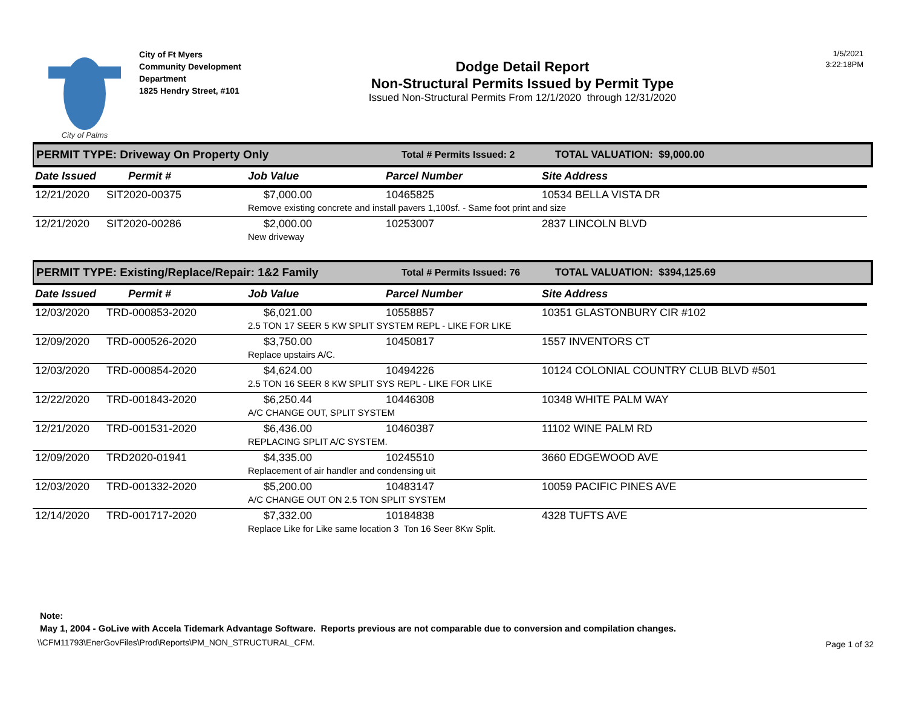City of Palms
City of Ft Myers
Community Development
Department
1825 Hendry Street, #101
Dodge Detail Report
Non-Structural Permits Issued by Permit Type
Issued Non-Structural Permits From 12/1/2020 through 12/31/2020
1/5/2021
3:22:18PM
PERMIT TYPE: Driveway On Property Only
Total # Permits Issued: 2 TOTAL VALUATION: $9,000.00
| Date Issued | Permit # | Job Value | Parcel Number | Site Address |
| --- | --- | --- | --- | --- |
| 12/21/2020 | SIT2020-00375 | $7,000.00 | 10465825 | 10534 BELLA VISTA DR |
| | | Remove existing concrete and install pavers 1,100sf. - Same foot print and size | | |
| 12/21/2020 | SIT2020-00286 | $2,000.00 | 10253007 | 2837 LINCOLN BLVD |
| | | New driveway | | |
PERMIT TYPE: Existing/Replace/Repair: 1&2 Family
Total # Permits Issued: 76 TOTAL VALUATION: $394,125.69
| Date Issued | Permit # | Job Value | Parcel Number | Site Address |
| --- | --- | --- | --- | --- |
| 12/03/2020 | TRD-000853-2020 | $6,021.00 | 10558857 | 10351 GLASTONBURY CIR #102 |
| | | 2.5 TON 17 SEER 5 KW SPLIT SYSTEM REPL - LIKE FOR LIKE | | |
| 12/09/2020 | TRD-000526-2020 | $3,750.00 | 10450817 | 1557 INVENTORS CT |
| | | Replace upstairs A/C. | | |
| 12/03/2020 | TRD-000854-2020 | $4,624.00 | 10494226 | 10124 COLONIAL COUNTRY CLUB BLVD #501 |
| | | 2.5 TON 16 SEER 8 KW SPLIT SYS REPL - LIKE FOR LIKE | | |
| 12/22/2020 | TRD-001843-2020 | $6,250.44 | 10446308 | 10348 WHITE PALM WAY |
| | | A/C CHANGE OUT, SPLIT SYSTEM | | |
| 12/21/2020 | TRD-001531-2020 | $6,436.00 | 10460387 | 11102 WINE PALM RD |
| | | REPLACING SPLIT A/C SYSTEM. | | |
| 12/09/2020 | TRD2020-01941 | $4,335.00 | 10245510 | 3660 EDGEWOOD AVE |
| | | Replacement of air handler and condensing uit | | |
| 12/03/2020 | TRD-001332-2020 | $5,200.00 | 10483147 | 10059 PACIFIC PINES AVE |
| | | A/C CHANGE OUT ON 2.5 TON SPLIT SYSTEM | | |
| 12/14/2020 | TRD-001717-2020 | $7,332.00 | 10184838 | 4328 TUFTS AVE |
| | | Replace Like for Like same location 3 Ton 16 Seer 8Kw Split. | | |
Note:
May 1, 2004 - GoLive with Accela Tidemark Advantage Software. Reports previous are not comparable due to conversion and compilation changes.
\\CFM11793\EnerGovFiles\Prod\Reports\PM_NON_STRUCTURAL_CFM.
Page 1 of 32